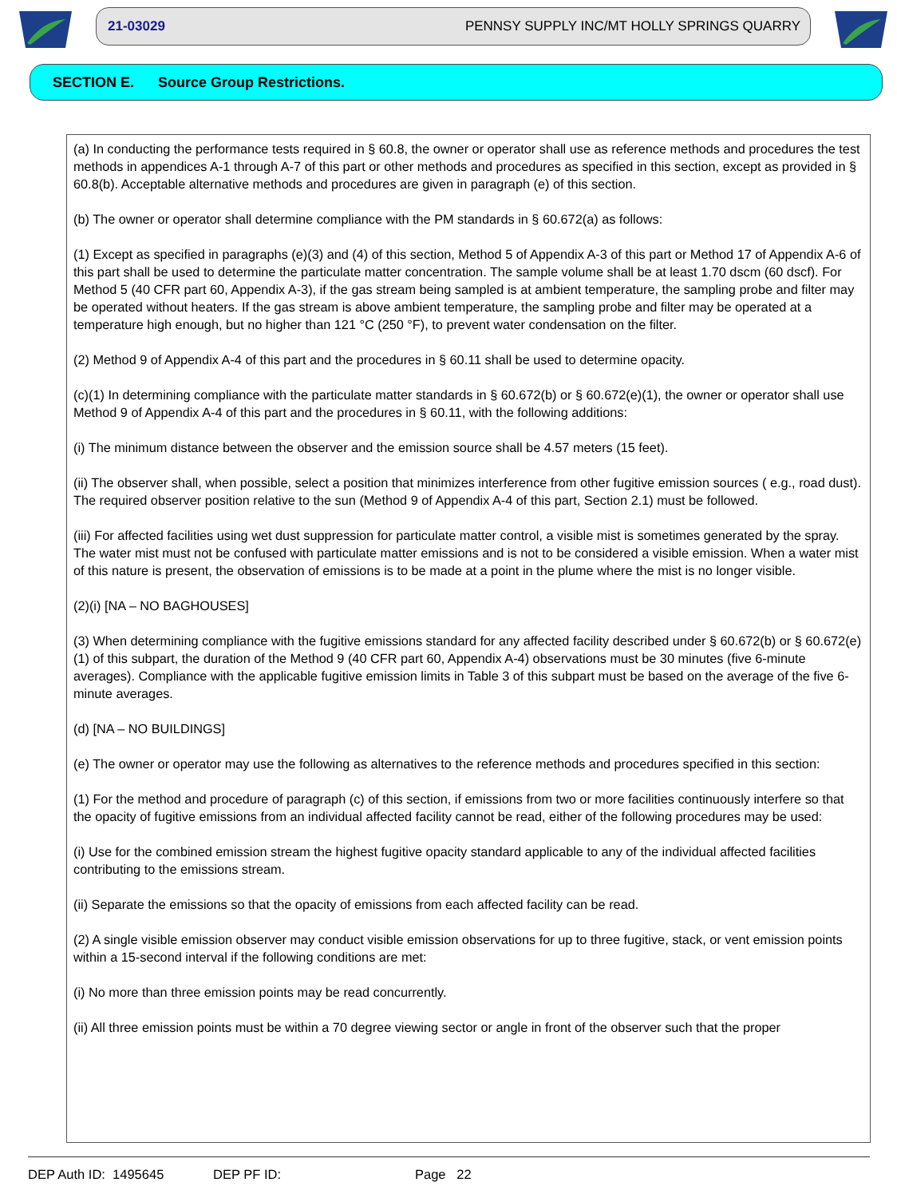21-03029 PENNSY SUPPLY INC/MT HOLLY SPRINGS QUARRY
SECTION E. Source Group Restrictions.
(a) In conducting the performance tests required in § 60.8, the owner or operator shall use as reference methods and procedures the test methods in appendices A-1 through A-7 of this part or other methods and procedures as specified in this section, except as provided in § 60.8(b). Acceptable alternative methods and procedures are given in paragraph (e) of this section.
(b) The owner or operator shall determine compliance with the PM standards in § 60.672(a) as follows:
(1) Except as specified in paragraphs (e)(3) and (4) of this section, Method 5 of Appendix A-3 of this part or Method 17 of Appendix A-6 of this part shall be used to determine the particulate matter concentration. The sample volume shall be at least 1.70 dscm (60 dscf). For Method 5 (40 CFR part 60, Appendix A-3), if the gas stream being sampled is at ambient temperature, the sampling probe and filter may be operated without heaters. If the gas stream is above ambient temperature, the sampling probe and filter may be operated at a temperature high enough, but no higher than 121 °C (250 °F), to prevent water condensation on the filter.
(2) Method 9 of Appendix A-4 of this part and the procedures in § 60.11 shall be used to determine opacity.
(c)(1) In determining compliance with the particulate matter standards in § 60.672(b) or § 60.672(e)(1), the owner or operator shall use Method 9 of Appendix A-4 of this part and the procedures in § 60.11, with the following additions:
(i) The minimum distance between the observer and the emission source shall be 4.57 meters (15 feet).
(ii) The observer shall, when possible, select a position that minimizes interference from other fugitive emission sources ( e.g., road dust). The required observer position relative to the sun (Method 9 of Appendix A-4 of this part, Section 2.1) must be followed.
(iii) For affected facilities using wet dust suppression for particulate matter control, a visible mist is sometimes generated by the spray. The water mist must not be confused with particulate matter emissions and is not to be considered a visible emission. When a water mist of this nature is present, the observation of emissions is to be made at a point in the plume where the mist is no longer visible.
(2)(i) [NA – NO BAGHOUSES]
(3) When determining compliance with the fugitive emissions standard for any affected facility described under § 60.672(b) or § 60.672(e)(1) of this subpart, the duration of the Method 9 (40 CFR part 60, Appendix A-4) observations must be 30 minutes (five 6-minute averages). Compliance with the applicable fugitive emission limits in Table 3 of this subpart must be based on the average of the five 6-minute averages.
(d) [NA – NO BUILDINGS]
(e) The owner or operator may use the following as alternatives to the reference methods and procedures specified in this section:
(1) For the method and procedure of paragraph (c) of this section, if emissions from two or more facilities continuously interfere so that the opacity of fugitive emissions from an individual affected facility cannot be read, either of the following procedures may be used:
(i) Use for the combined emission stream the highest fugitive opacity standard applicable to any of the individual affected facilities contributing to the emissions stream.
(ii) Separate the emissions so that the opacity of emissions from each affected facility can be read.
(2) A single visible emission observer may conduct visible emission observations for up to three fugitive, stack, or vent emission points within a 15-second interval if the following conditions are met:
(i) No more than three emission points may be read concurrently.
(ii) All three emission points must be within a 70 degree viewing sector or angle in front of the observer such that the proper
DEP Auth ID: 1495645 DEP PF ID: Page 22